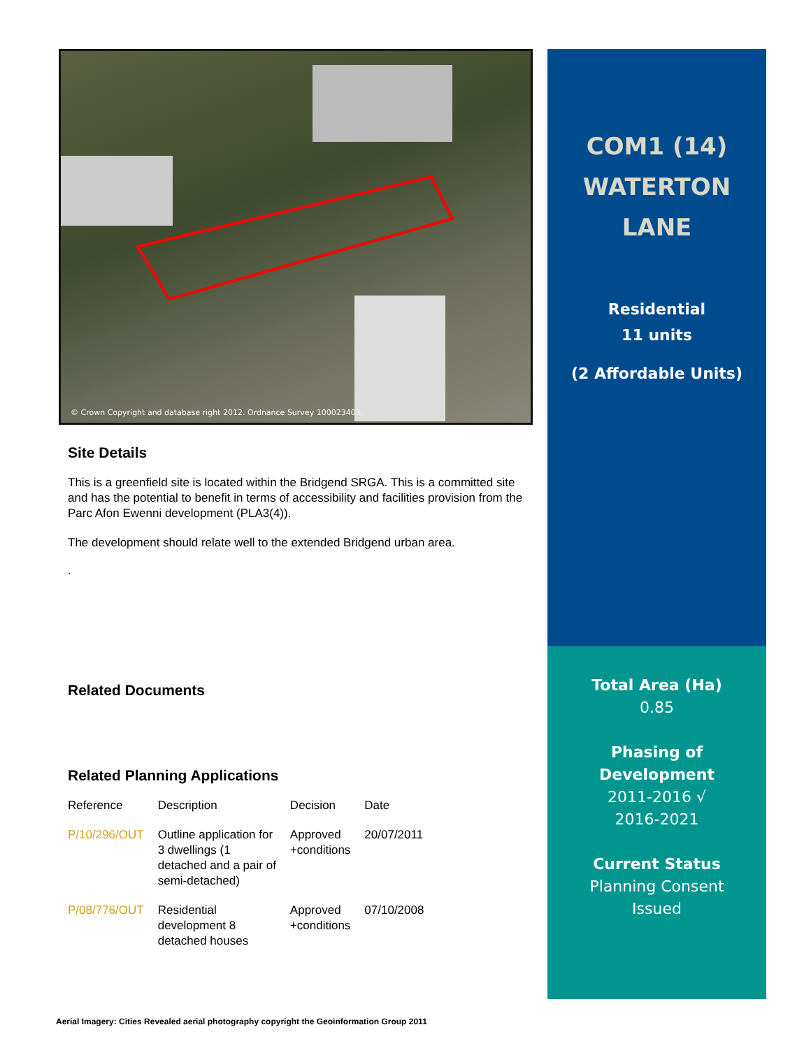© Crown Copyright and database right 2012. Ordnance Survey 100023405.
Site Details
This is a greenfield site is located within the Bridgend SRGA. This is a committed site and has the potential to benefit in terms of accessibility and facilities provision from the Parc Afon Ewenni development (PLA3(4)).
The development should relate well to the extended Bridgend urban area.
.
Related Documents
Related Planning Applications
| Reference | Description | Decision | Date |
| P/10/296/OUT | Outline application for 3 dwellings (1 detached and a pair of semi-detached) | Approved +conditions | 20/07/2011 |
| P/08/776/OUT | Residential development 8 detached houses | Approved +conditions | 07/10/2008 |
COM1 (14)
WATERTON
LANE
Residential
11 units
(2 Affordable Units)
Total Area (Ha)
0.85
Phasing of
Development
2011-2016 √
2016-2021
Current Status
Planning Consent
Issued
Aerial Imagery: Cities Revealed aerial photography copyright the Geoinformation Group 2011